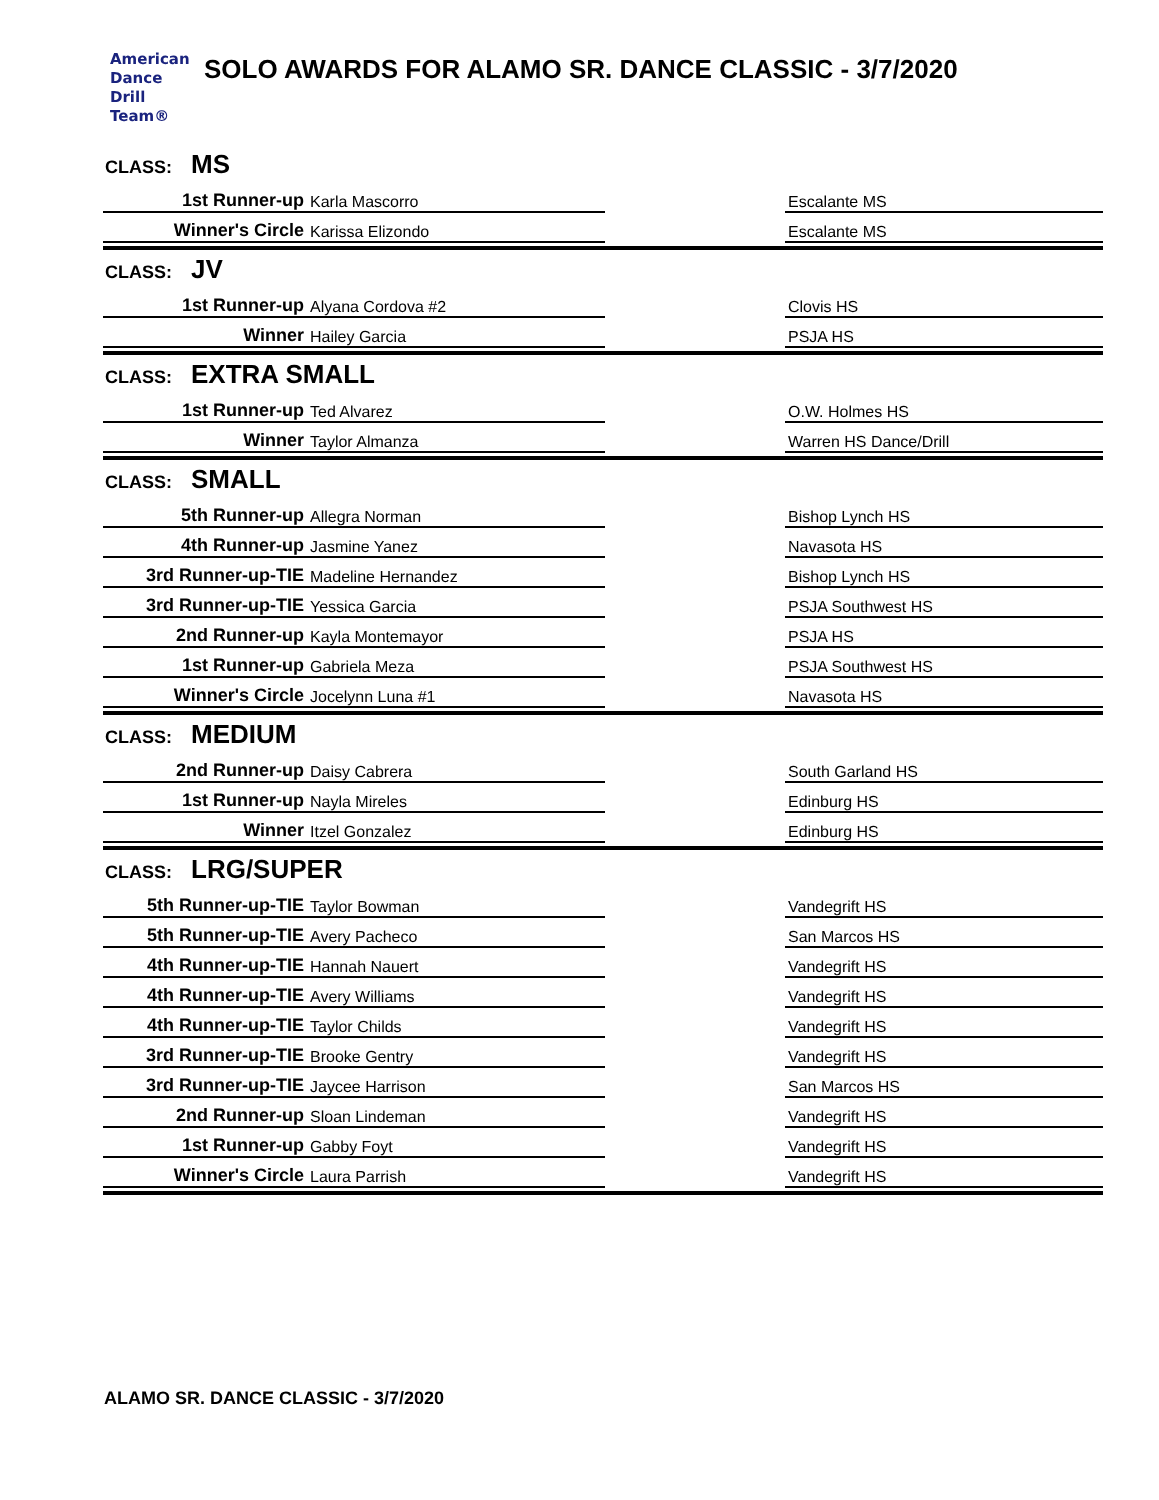American
Dance
Drill
Team®
SOLO AWARDS FOR ALAMO SR. DANCE CLASSIC - 3/7/2020
CLASS: MS
| 1st Runner-up | Karla Mascorro | | Escalante MS |
| Winner's Circle | Karissa Elizondo | | Escalante MS |
CLASS: JV
| 1st Runner-up | Alyana Cordova #2 | | Clovis HS |
| Winner | Hailey Garcia | | PSJA HS |
CLASS: EXTRA SMALL
| 1st Runner-up | Ted Alvarez | | O.W. Holmes HS |
| Winner | Taylor Almanza | | Warren HS Dance/Drill |
CLASS: SMALL
| 5th Runner-up | Allegra Norman | | Bishop Lynch HS |
| 4th Runner-up | Jasmine Yanez | | Navasota HS |
| 3rd Runner-up-TIE | Madeline Hernandez | | Bishop Lynch HS |
| 3rd Runner-up-TIE | Yessica Garcia | | PSJA Southwest HS |
| 2nd Runner-up | Kayla Montemayor | | PSJA HS |
| 1st Runner-up | Gabriela Meza | | PSJA Southwest HS |
| Winner's Circle | Jocelynn Luna #1 | | Navasota HS |
CLASS: MEDIUM
| 2nd Runner-up | Daisy Cabrera | | South Garland HS |
| 1st Runner-up | Nayla Mireles | | Edinburg HS |
| Winner | Itzel Gonzalez | | Edinburg HS |
CLASS: LRG/SUPER
| 5th Runner-up-TIE | Taylor Bowman | | Vandegrift HS |
| 5th Runner-up-TIE | Avery Pacheco | | San Marcos HS |
| 4th Runner-up-TIE | Hannah Nauert | | Vandegrift HS |
| 4th Runner-up-TIE | Avery Williams | | Vandegrift HS |
| 4th Runner-up-TIE | Taylor Childs | | Vandegrift HS |
| 3rd Runner-up-TIE | Brooke Gentry | | Vandegrift HS |
| 3rd Runner-up-TIE | Jaycee Harrison | | San Marcos HS |
| 2nd Runner-up | Sloan Lindeman | | Vandegrift HS |
| 1st Runner-up | Gabby Foyt | | Vandegrift HS |
| Winner's Circle | Laura Parrish | | Vandegrift HS |
ALAMO SR. DANCE CLASSIC - 3/7/2020